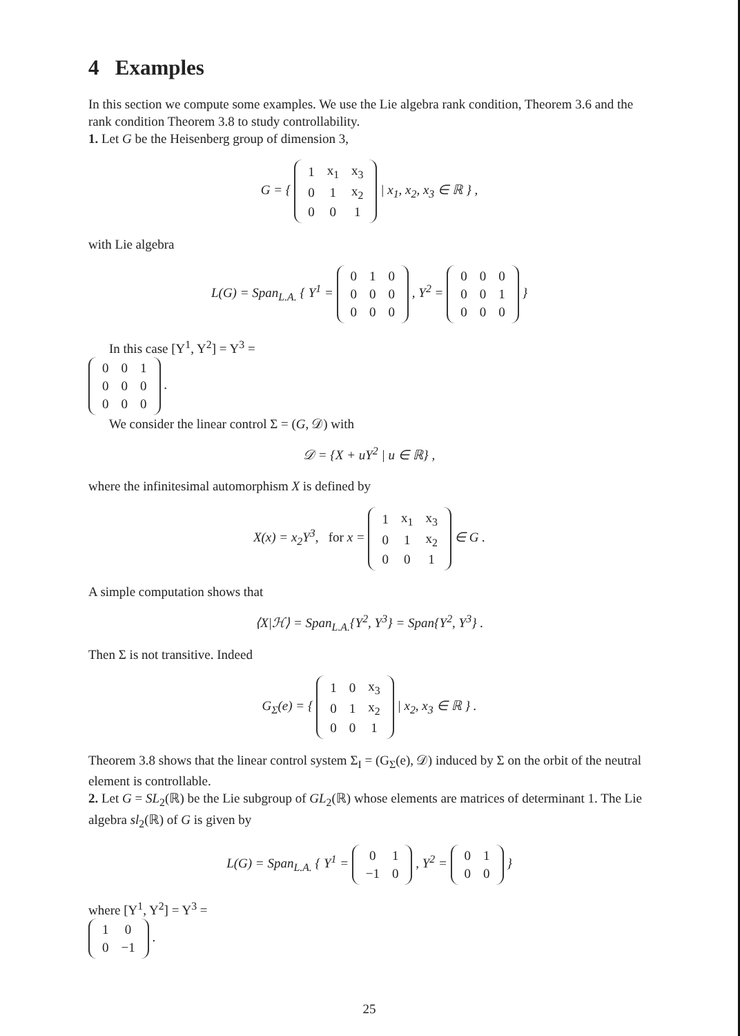4 Examples
In this section we compute some examples. We use the Lie algebra rank condition, Theorem 3.6 and the rank condition Theorem 3.8 to study controllability.
1. Let G be the Heisenberg group of dimension 3,
G = {
| 1 | x<sub>1</sub> | x<sub>3</sub> |
| 0 | 1 | x<sub>2</sub> |
| 0 | 0 | 1 |
| x<sub>1</sub>, x<sub>2</sub>, x<sub>3</sub> ∈ ℝ } ,
with Lie algebra
L(G) = Span<sub>L.A.</sub> { Y<sup>1</sup> =
| 0 | 1 | 0 |
| 0 | 0 | 0 |
| 0 | 0 | 0 |
, Y<sup>2</sup> =
| 0 | 0 | 0 |
| 0 | 0 | 1 |
| 0 | 0 | 0 |
}
In this case [Y<sup>1</sup>, Y<sup>2</sup>] = Y<sup>3</sup> =
| 0 | 0 | 1 |
| 0 | 0 | 0 |
| 0 | 0 | 0 |
.
We consider the linear control Σ = (G, 𝒟) with
𝒟 = {X + uY<sup>2</sup> | u ∈ ℝ} ,
where the infinitesimal automorphism X is defined by
X(x) = x<sub>2</sub>Y<sup>3</sup>, for x =
| 1 | x<sub>1</sub> | x<sub>3</sub> |
| 0 | 1 | x<sub>2</sub> |
| 0 | 0 | 1 |
∈ G .
A simple computation shows that
⟨X|ℋ⟩ = Span<sub>L.A.</sub>{Y<sup>2</sup>, Y<sup>3</sup>} = Span{Y<sup>2</sup>, Y<sup>3</sup>} .
Then Σ is not transitive. Indeed
G<sub>Σ</sub>(e) = {
| 1 | 0 | x<sub>3</sub> |
| 0 | 1 | x<sub>2</sub> |
| 0 | 0 | 1 |
| x<sub>2</sub>, x<sub>3</sub> ∈ ℝ } .
Theorem 3.8 shows that the linear control system Σ<sub>I</sub> = (G<sub>Σ</sub>(e), 𝒟) induced by Σ on the orbit of the neutral element is controllable.
2. Let G = SL<sub>2</sub>(ℝ) be the Lie subgroup of GL<sub>2</sub>(ℝ) whose elements are matrices of determinant 1. The Lie algebra sl<sub>2</sub>(ℝ) of G is given by
L(G) = Span<sub>L.A.</sub> { Y<sup>1</sup> =
| 0 | 1 |
| −1 | 0 |
, Y<sup>2</sup> =
| 0 | 1 |
| 0 | 0 |
}
where [Y<sup>1</sup>, Y<sup>2</sup>] = Y<sup>3</sup> =
| 1 | 0 |
| 0 | −1 |
.
25